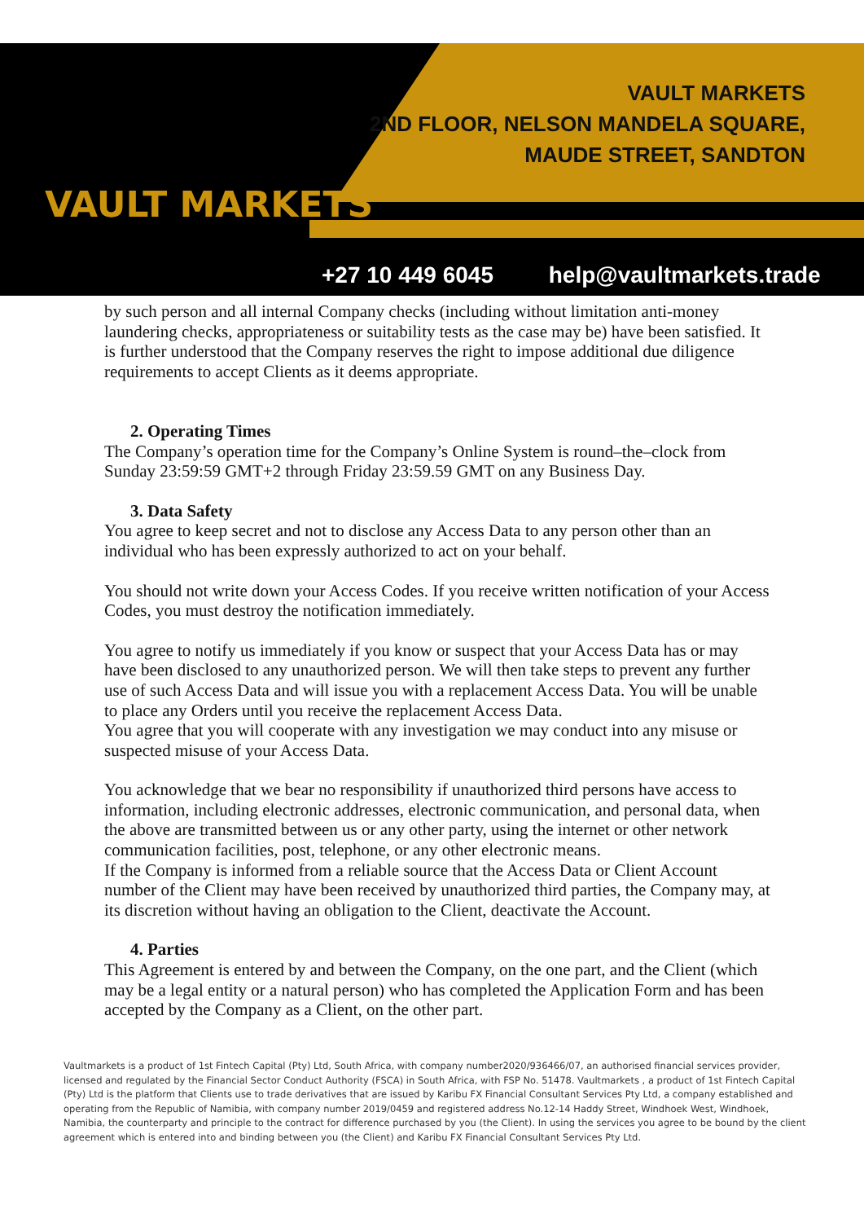VAULT MARKETS
VAULT MARKETS
2ND FLOOR, NELSON MANDELA SQUARE,
MAUDE STREET, SANDTON
+27 10 449 6045 help@vaultmarkets.trade
by such person and all internal Company checks (including without limitation anti-money laundering checks, appropriateness or suitability tests as the case may be) have been satisfied. It is further understood that the Company reserves the right to impose additional due diligence requirements to accept Clients as it deems appropriate.
2. Operating Times
The Company’s operation time for the Company’s Online System is round–the–clock from Sunday 23:59:59 GMT+2 through Friday 23:59.59 GMT on any Business Day.
3. Data Safety
You agree to keep secret and not to disclose any Access Data to any person other than an individual who has been expressly authorized to act on your behalf.
You should not write down your Access Codes. If you receive written notification of your Access Codes, you must destroy the notification immediately.
You agree to notify us immediately if you know or suspect that your Access Data has or may have been disclosed to any unauthorized person. We will then take steps to prevent any further use of such Access Data and will issue you with a replacement Access Data. You will be unable to place any Orders until you receive the replacement Access Data.
You agree that you will cooperate with any investigation we may conduct into any misuse or suspected misuse of your Access Data.
You acknowledge that we bear no responsibility if unauthorized third persons have access to information, including electronic addresses, electronic communication, and personal data, when the above are transmitted between us or any other party, using the internet or other network communication facilities, post, telephone, or any other electronic means.
If the Company is informed from a reliable source that the Access Data or Client Account number of the Client may have been received by unauthorized third parties, the Company may, at its discretion without having an obligation to the Client, deactivate the Account.
4. Parties
This Agreement is entered by and between the Company, on the one part, and the Client (which may be a legal entity or a natural person) who has completed the Application Form and has been accepted by the Company as a Client, on the other part.
Vaultmarkets is a product of 1st Fintech Capital (Pty) Ltd, South Africa, with company number2020/936466/07, an authorised financial services provider, licensed and regulated by the Financial Sector Conduct Authority (FSCA) in South Africa, with FSP No. 51478. Vaultmarkets , a product of 1st Fintech Capital (Pty) Ltd is the platform that Clients use to trade derivatives that are issued by Karibu FX Financial Consultant Services Pty Ltd, a company established and operating from the Republic of Namibia, with company number 2019/0459 and registered address No.12-14 Haddy Street, Windhoek West, Windhoek, Namibia, the counterparty and principle to the contract for difference purchased by you (the Client). In using the services you agree to be bound by the client agreement which is entered into and binding between you (the Client) and Karibu FX Financial Consultant Services Pty Ltd.